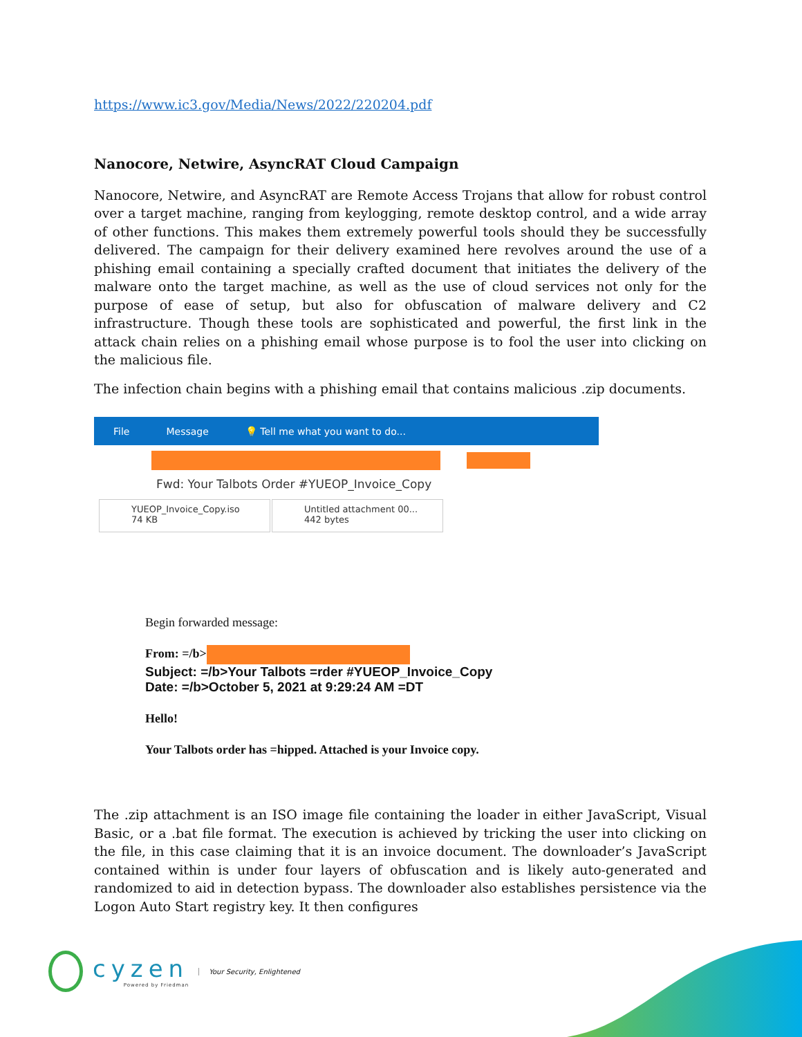https://www.ic3.gov/Media/News/2022/220204.pdf
Nanocore, Netwire, AsyncRAT Cloud Campaign
Nanocore, Netwire, and AsyncRAT are Remote Access Trojans that allow for robust control over a target machine, ranging from keylogging, remote desktop control, and a wide array of other functions. This makes them extremely powerful tools should they be successfully delivered. The campaign for their delivery examined here revolves around the use of a phishing email containing a specially crafted document that initiates the delivery of the malware onto the target machine, as well as the use of cloud services not only for the purpose of ease of setup, but also for obfuscation of malware delivery and C2 infrastructure. Though these tools are sophisticated and powerful, the first link in the attack chain relies on a phishing email whose purpose is to fool the user into clicking on the malicious file.
The infection chain begins with a phishing email that contains malicious .zip documents.
File Message 💡 Tell me what you want to do...
Fwd: Your Talbots Order #YUEOP_Invoice_Copy
YUEOP_Invoice_Copy.iso
74 KB
Untitled attachment 00...
442 bytes
Begin forwarded message:
From: =/b>
Subject: =/b>Your Talbots =rder #YUEOP_Invoice_Copy
Date: =/b>October 5, 2021 at 9:29:24 AM =DT
Hello!
Your Talbots order has =hipped. Attached is your Invoice copy.
The .zip attachment is an ISO image file containing the loader in either JavaScript, Visual Basic, or a .bat file format. The execution is achieved by tricking the user into clicking on the file, in this case claiming that it is an invoice document. The downloader’s JavaScript contained within is under four layers of obfuscation and is likely auto-generated and randomized to aid in detection bypass. The downloader also establishes persistence via the Logon Auto Start registry key. It then configures
cyzen
Powered by Friedman
Your Security, Enlightened